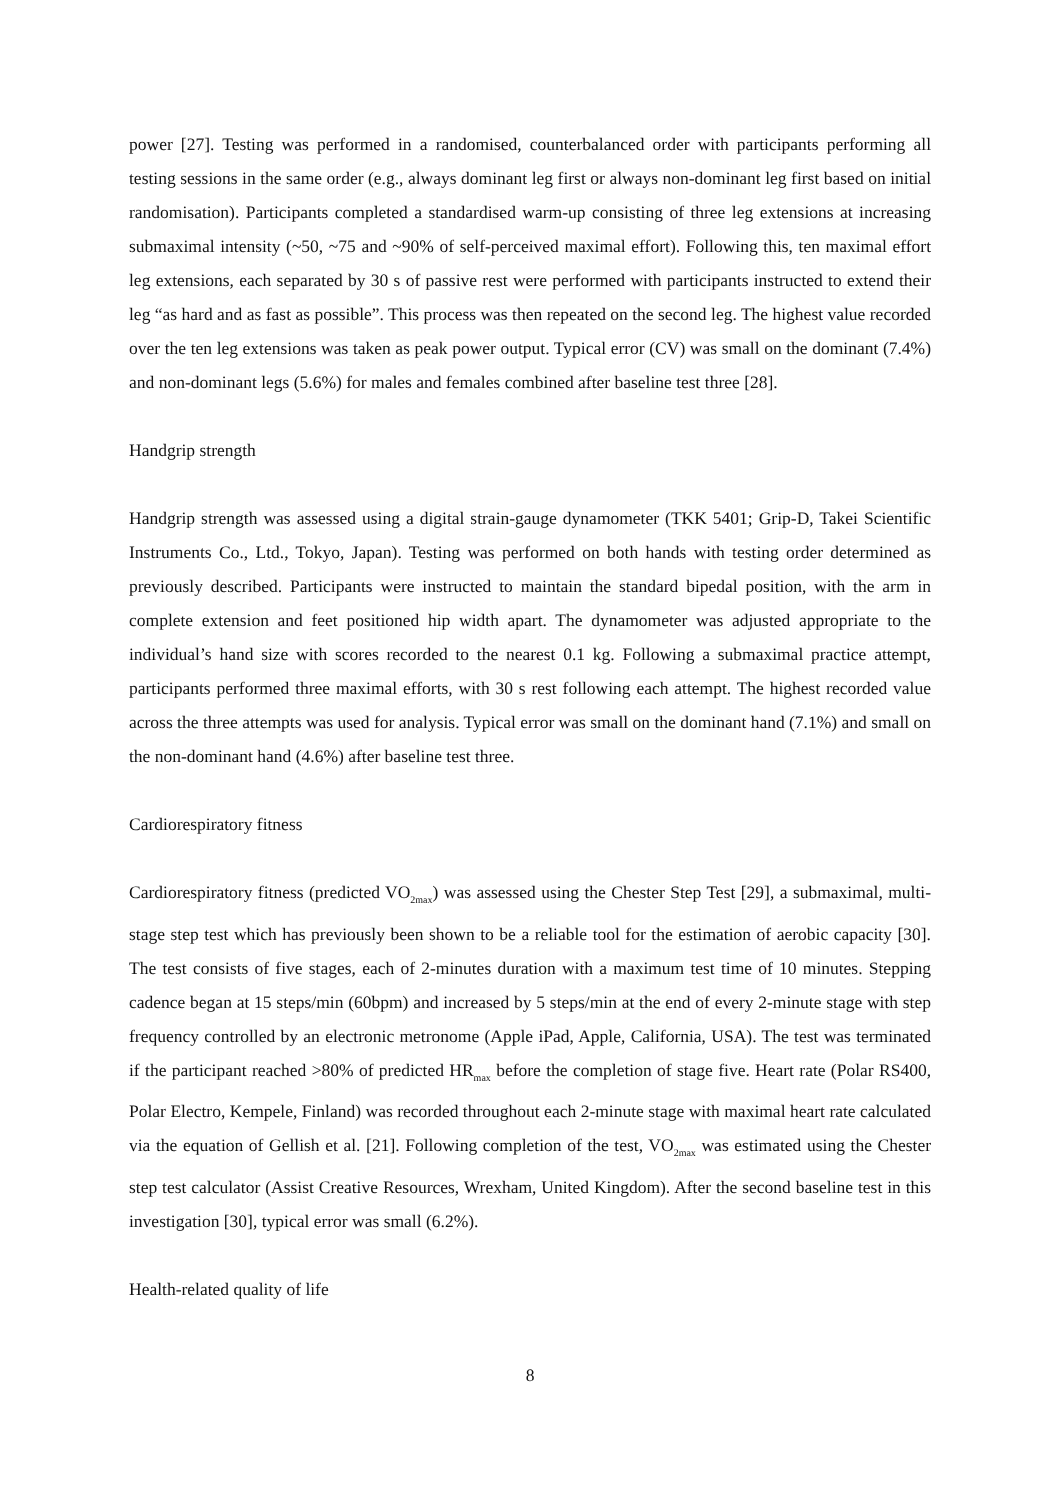power [27]. Testing was performed in a randomised, counterbalanced order with participants performing all testing sessions in the same order (e.g., always dominant leg first or always non-dominant leg first based on initial randomisation). Participants completed a standardised warm-up consisting of three leg extensions at increasing submaximal intensity (~50, ~75 and ~90% of self-perceived maximal effort). Following this, ten maximal effort leg extensions, each separated by 30 s of passive rest were performed with participants instructed to extend their leg “as hard and as fast as possible”. This process was then repeated on the second leg. The highest value recorded over the ten leg extensions was taken as peak power output. Typical error (CV) was small on the dominant (7.4%) and non-dominant legs (5.6%) for males and females combined after baseline test three [28].
Handgrip strength
Handgrip strength was assessed using a digital strain-gauge dynamometer (TKK 5401; Grip-D, Takei Scientific Instruments Co., Ltd., Tokyo, Japan). Testing was performed on both hands with testing order determined as previously described. Participants were instructed to maintain the standard bipedal position, with the arm in complete extension and feet positioned hip width apart. The dynamometer was adjusted appropriate to the individual’s hand size with scores recorded to the nearest 0.1 kg. Following a submaximal practice attempt, participants performed three maximal efforts, with 30 s rest following each attempt. The highest recorded value across the three attempts was used for analysis. Typical error was small on the dominant hand (7.1%) and small on the non-dominant hand (4.6%) after baseline test three.
Cardiorespiratory fitness
Cardiorespiratory fitness (predicted VO<sub>2max</sub>) was assessed using the Chester Step Test [29], a submaximal, multi-stage step test which has previously been shown to be a reliable tool for the estimation of aerobic capacity [30]. The test consists of five stages, each of 2-minutes duration with a maximum test time of 10 minutes. Stepping cadence began at 15 steps/min (60bpm) and increased by 5 steps/min at the end of every 2-minute stage with step frequency controlled by an electronic metronome (Apple iPad, Apple, California, USA). The test was terminated if the participant reached >80% of predicted HR<sub>max</sub> before the completion of stage five. Heart rate (Polar RS400, Polar Electro, Kempele, Finland) was recorded throughout each 2-minute stage with maximal heart rate calculated via the equation of Gellish et al. [21]. Following completion of the test, VO<sub>2max</sub> was estimated using the Chester step test calculator (Assist Creative Resources, Wrexham, United Kingdom). After the second baseline test in this investigation [30], typical error was small (6.2%).
Health-related quality of life
8